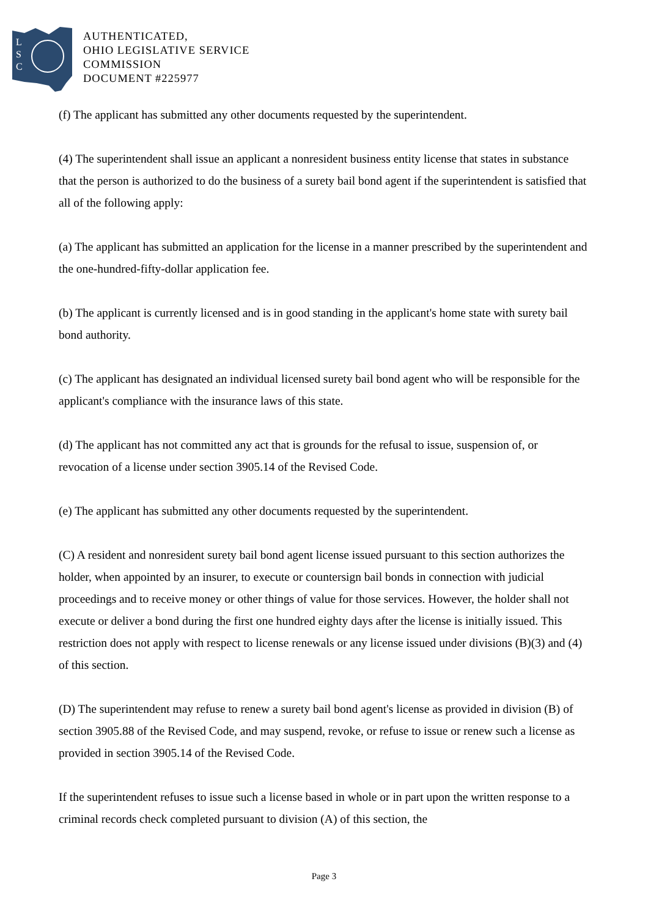L
S
C
AUTHENTICATED,
OHIO LEGISLATIVE SERVICE
COMMISSION
DOCUMENT #225977
(f) The applicant has submitted any other documents requested by the superintendent.
(4) The superintendent shall issue an applicant a nonresident business entity license that states in substance that the person is authorized to do the business of a surety bail bond agent if the superintendent is satisfied that all of the following apply:
(a) The applicant has submitted an application for the license in a manner prescribed by the superintendent and the one-hundred-fifty-dollar application fee.
(b) The applicant is currently licensed and is in good standing in the applicant's home state with surety bail bond authority.
(c) The applicant has designated an individual licensed surety bail bond agent who will be responsible for the applicant's compliance with the insurance laws of this state.
(d) The applicant has not committed any act that is grounds for the refusal to issue, suspension of, or revocation of a license under section 3905.14 of the Revised Code.
(e) The applicant has submitted any other documents requested by the superintendent.
(C) A resident and nonresident surety bail bond agent license issued pursuant to this section authorizes the holder, when appointed by an insurer, to execute or countersign bail bonds in connection with judicial proceedings and to receive money or other things of value for those services. However, the holder shall not execute or deliver a bond during the first one hundred eighty days after the license is initially issued. This restriction does not apply with respect to license renewals or any license issued under divisions (B)(3) and (4) of this section.
(D) The superintendent may refuse to renew a surety bail bond agent's license as provided in division (B) of section 3905.88 of the Revised Code, and may suspend, revoke, or refuse to issue or renew such a license as provided in section 3905.14 of the Revised Code.
If the superintendent refuses to issue such a license based in whole or in part upon the written response to a criminal records check completed pursuant to division (A) of this section, the
Page 3